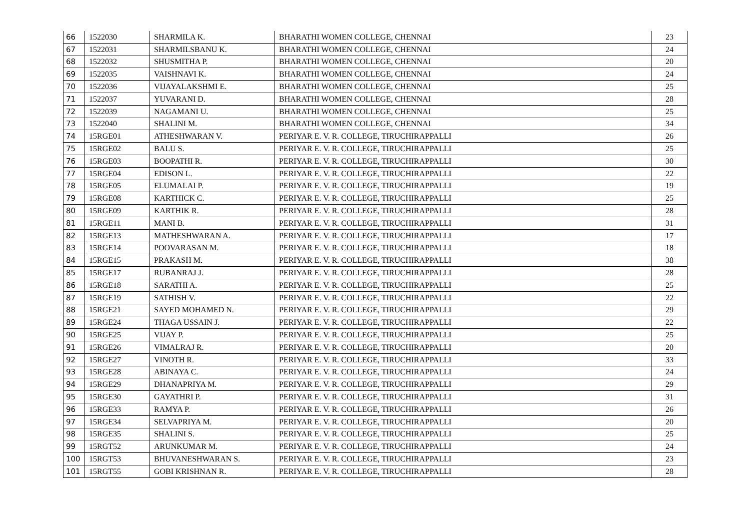| 66 | 1522030 | SHARMILA K. | BHARATHI WOMEN COLLEGE, CHENNAI | 23 |
| 67 | 1522031 | SHARMILSBANU K. | BHARATHI WOMEN COLLEGE, CHENNAI | 24 |
| 68 | 1522032 | SHUSMITHA P. | BHARATHI WOMEN COLLEGE, CHENNAI | 20 |
| 69 | 1522035 | VAISHNAVI K. | BHARATHI WOMEN COLLEGE, CHENNAI | 24 |
| 70 | 1522036 | VIJAYALAKSHMI E. | BHARATHI WOMEN COLLEGE, CHENNAI | 25 |
| 71 | 1522037 | YUVARANI D. | BHARATHI WOMEN COLLEGE, CHENNAI | 28 |
| 72 | 1522039 | NAGAMANI U. | BHARATHI WOMEN COLLEGE, CHENNAI | 25 |
| 73 | 1522040 | SHALINI M. | BHARATHI WOMEN COLLEGE, CHENNAI | 34 |
| 74 | 15RGE01 | ATHESHWARAN V. | PERIYAR E. V. R. COLLEGE, TIRUCHIRAPPALLI | 26 |
| 75 | 15RGE02 | BALU S. | PERIYAR E. V. R. COLLEGE, TIRUCHIRAPPALLI | 25 |
| 76 | 15RGE03 | BOOPATHI R. | PERIYAR E. V. R. COLLEGE, TIRUCHIRAPPALLI | 30 |
| 77 | 15RGE04 | EDISON L. | PERIYAR E. V. R. COLLEGE, TIRUCHIRAPPALLI | 22 |
| 78 | 15RGE05 | ELUMALAI P. | PERIYAR E. V. R. COLLEGE, TIRUCHIRAPPALLI | 19 |
| 79 | 15RGE08 | KARTHICK C. | PERIYAR E. V. R. COLLEGE, TIRUCHIRAPPALLI | 25 |
| 80 | 15RGE09 | KARTHIK R. | PERIYAR E. V. R. COLLEGE, TIRUCHIRAPPALLI | 28 |
| 81 | 15RGE11 | MANI B. | PERIYAR E. V. R. COLLEGE, TIRUCHIRAPPALLI | 31 |
| 82 | 15RGE13 | MATHESHWARAN A. | PERIYAR E. V. R. COLLEGE, TIRUCHIRAPPALLI | 17 |
| 83 | 15RGE14 | POOVARASAN M. | PERIYAR E. V. R. COLLEGE, TIRUCHIRAPPALLI | 18 |
| 84 | 15RGE15 | PRAKASH M. | PERIYAR E. V. R. COLLEGE, TIRUCHIRAPPALLI | 38 |
| 85 | 15RGE17 | RUBANRAJ J. | PERIYAR E. V. R. COLLEGE, TIRUCHIRAPPALLI | 28 |
| 86 | 15RGE18 | SARATHI A. | PERIYAR E. V. R. COLLEGE, TIRUCHIRAPPALLI | 25 |
| 87 | 15RGE19 | SATHISH V. | PERIYAR E. V. R. COLLEGE, TIRUCHIRAPPALLI | 22 |
| 88 | 15RGE21 | SAYED MOHAMED N. | PERIYAR E. V. R. COLLEGE, TIRUCHIRAPPALLI | 29 |
| 89 | 15RGE24 | THAGA USSAIN J. | PERIYAR E. V. R. COLLEGE, TIRUCHIRAPPALLI | 22 |
| 90 | 15RGE25 | VIJAY P. | PERIYAR E. V. R. COLLEGE, TIRUCHIRAPPALLI | 25 |
| 91 | 15RGE26 | VIMALRAJ R. | PERIYAR E. V. R. COLLEGE, TIRUCHIRAPPALLI | 20 |
| 92 | 15RGE27 | VINOTH R. | PERIYAR E. V. R. COLLEGE, TIRUCHIRAPPALLI | 33 |
| 93 | 15RGE28 | ABINAYA C. | PERIYAR E. V. R. COLLEGE, TIRUCHIRAPPALLI | 24 |
| 94 | 15RGE29 | DHANAPRIYA M. | PERIYAR E. V. R. COLLEGE, TIRUCHIRAPPALLI | 29 |
| 95 | 15RGE30 | GAYATHRI P. | PERIYAR E. V. R. COLLEGE, TIRUCHIRAPPALLI | 31 |
| 96 | 15RGE33 | RAMYA P. | PERIYAR E. V. R. COLLEGE, TIRUCHIRAPPALLI | 26 |
| 97 | 15RGE34 | SELVAPRIYA M. | PERIYAR E. V. R. COLLEGE, TIRUCHIRAPPALLI | 20 |
| 98 | 15RGE35 | SHALINI S. | PERIYAR E. V. R. COLLEGE, TIRUCHIRAPPALLI | 25 |
| 99 | 15RGT52 | ARUNKUMAR M. | PERIYAR E. V. R. COLLEGE, TIRUCHIRAPPALLI | 24 |
| 100 | 15RGT53 | BHUVANESHWARAN S. | PERIYAR E. V. R. COLLEGE, TIRUCHIRAPPALLI | 23 |
| 101 | 15RGT55 | GOBI KRISHNAN R. | PERIYAR E. V. R. COLLEGE, TIRUCHIRAPPALLI | 28 |